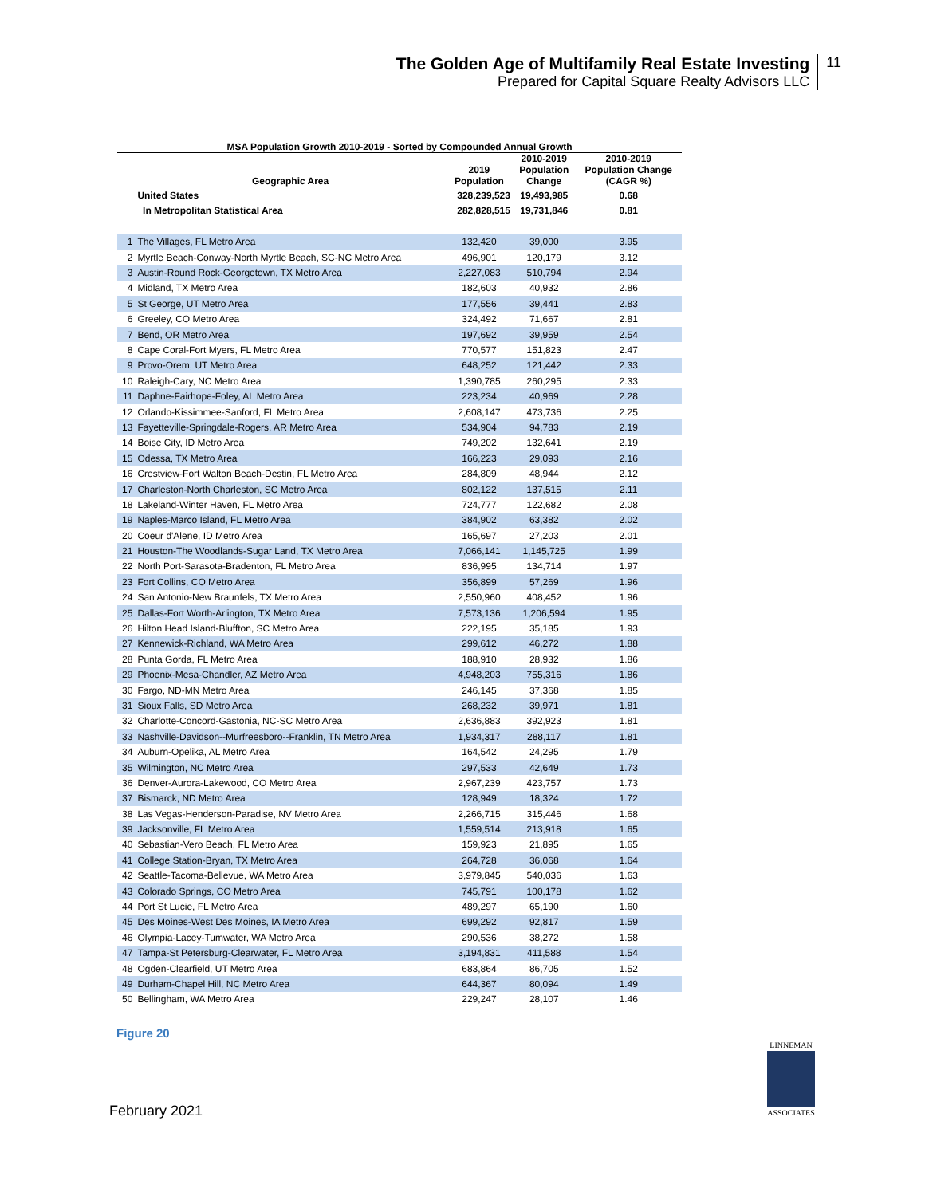The Golden Age of Multifamily Real Estate Investing
Prepared for Capital Square Realty Advisors LLC
11
| MSA Population Growth 2010-2019 - Sorted by Compounded Annual Growth | | | | |
| --- | --- | --- | --- | --- |
| | Geographic Area | 2019 Population | 2010-2019 Population Change | 2010-2019 Population Change (CAGR %) |
| | United States | 328,239,523 | 19,493,985 | 0.68 |
| | In Metropolitan Statistical Area | 282,828,515 | 19,731,846 | 0.81 |
| 1 | The Villages, FL Metro Area | 132,420 | 39,000 | 3.95 |
| 2 | Myrtle Beach-Conway-North Myrtle Beach, SC-NC Metro Area | 496,901 | 120,179 | 3.12 |
| 3 | Austin-Round Rock-Georgetown, TX Metro Area | 2,227,083 | 510,794 | 2.94 |
| 4 | Midland, TX Metro Area | 182,603 | 40,932 | 2.86 |
| 5 | St George, UT Metro Area | 177,556 | 39,441 | 2.83 |
| 6 | Greeley, CO Metro Area | 324,492 | 71,667 | 2.81 |
| 7 | Bend, OR Metro Area | 197,692 | 39,959 | 2.54 |
| 8 | Cape Coral-Fort Myers, FL Metro Area | 770,577 | 151,823 | 2.47 |
| 9 | Provo-Orem, UT Metro Area | 648,252 | 121,442 | 2.33 |
| 10 | Raleigh-Cary, NC Metro Area | 1,390,785 | 260,295 | 2.33 |
| 11 | Daphne-Fairhope-Foley, AL Metro Area | 223,234 | 40,969 | 2.28 |
| 12 | Orlando-Kissimmee-Sanford, FL Metro Area | 2,608,147 | 473,736 | 2.25 |
| 13 | Fayetteville-Springdale-Rogers, AR Metro Area | 534,904 | 94,783 | 2.19 |
| 14 | Boise City, ID Metro Area | 749,202 | 132,641 | 2.19 |
| 15 | Odessa, TX Metro Area | 166,223 | 29,093 | 2.16 |
| 16 | Crestview-Fort Walton Beach-Destin, FL Metro Area | 284,809 | 48,944 | 2.12 |
| 17 | Charleston-North Charleston, SC Metro Area | 802,122 | 137,515 | 2.11 |
| 18 | Lakeland-Winter Haven, FL Metro Area | 724,777 | 122,682 | 2.08 |
| 19 | Naples-Marco Island, FL Metro Area | 384,902 | 63,382 | 2.02 |
| 20 | Coeur d'Alene, ID Metro Area | 165,697 | 27,203 | 2.01 |
| 21 | Houston-The Woodlands-Sugar Land, TX Metro Area | 7,066,141 | 1,145,725 | 1.99 |
| 22 | North Port-Sarasota-Bradenton, FL Metro Area | 836,995 | 134,714 | 1.97 |
| 23 | Fort Collins, CO Metro Area | 356,899 | 57,269 | 1.96 |
| 24 | San Antonio-New Braunfels, TX Metro Area | 2,550,960 | 408,452 | 1.96 |
| 25 | Dallas-Fort Worth-Arlington, TX Metro Area | 7,573,136 | 1,206,594 | 1.95 |
| 26 | Hilton Head Island-Bluffton, SC Metro Area | 222,195 | 35,185 | 1.93 |
| 27 | Kennewick-Richland, WA Metro Area | 299,612 | 46,272 | 1.88 |
| 28 | Punta Gorda, FL Metro Area | 188,910 | 28,932 | 1.86 |
| 29 | Phoenix-Mesa-Chandler, AZ Metro Area | 4,948,203 | 755,316 | 1.86 |
| 30 | Fargo, ND-MN Metro Area | 246,145 | 37,368 | 1.85 |
| 31 | Sioux Falls, SD Metro Area | 268,232 | 39,971 | 1.81 |
| 32 | Charlotte-Concord-Gastonia, NC-SC Metro Area | 2,636,883 | 392,923 | 1.81 |
| 33 | Nashville-Davidson--Murfreesboro--Franklin, TN Metro Area | 1,934,317 | 288,117 | 1.81 |
| 34 | Auburn-Opelika, AL Metro Area | 164,542 | 24,295 | 1.79 |
| 35 | Wilmington, NC Metro Area | 297,533 | 42,649 | 1.73 |
| 36 | Denver-Aurora-Lakewood, CO Metro Area | 2,967,239 | 423,757 | 1.73 |
| 37 | Bismarck, ND Metro Area | 128,949 | 18,324 | 1.72 |
| 38 | Las Vegas-Henderson-Paradise, NV Metro Area | 2,266,715 | 315,446 | 1.68 |
| 39 | Jacksonville, FL Metro Area | 1,559,514 | 213,918 | 1.65 |
| 40 | Sebastian-Vero Beach, FL Metro Area | 159,923 | 21,895 | 1.65 |
| 41 | College Station-Bryan, TX Metro Area | 264,728 | 36,068 | 1.64 |
| 42 | Seattle-Tacoma-Bellevue, WA Metro Area | 3,979,845 | 540,036 | 1.63 |
| 43 | Colorado Springs, CO Metro Area | 745,791 | 100,178 | 1.62 |
| 44 | Port St Lucie, FL Metro Area | 489,297 | 65,190 | 1.60 |
| 45 | Des Moines-West Des Moines, IA Metro Area | 699,292 | 92,817 | 1.59 |
| 46 | Olympia-Lacey-Tumwater, WA Metro Area | 290,536 | 38,272 | 1.58 |
| 47 | Tampa-St Petersburg-Clearwater, FL Metro Area | 3,194,831 | 411,588 | 1.54 |
| 48 | Ogden-Clearfield, UT Metro Area | 683,864 | 86,705 | 1.52 |
| 49 | Durham-Chapel Hill, NC Metro Area | 644,367 | 80,094 | 1.49 |
| 50 | Bellingham, WA Metro Area | 229,247 | 28,107 | 1.46 |
Figure 20
February 2021
LINNEMAN
ASSOCIATES